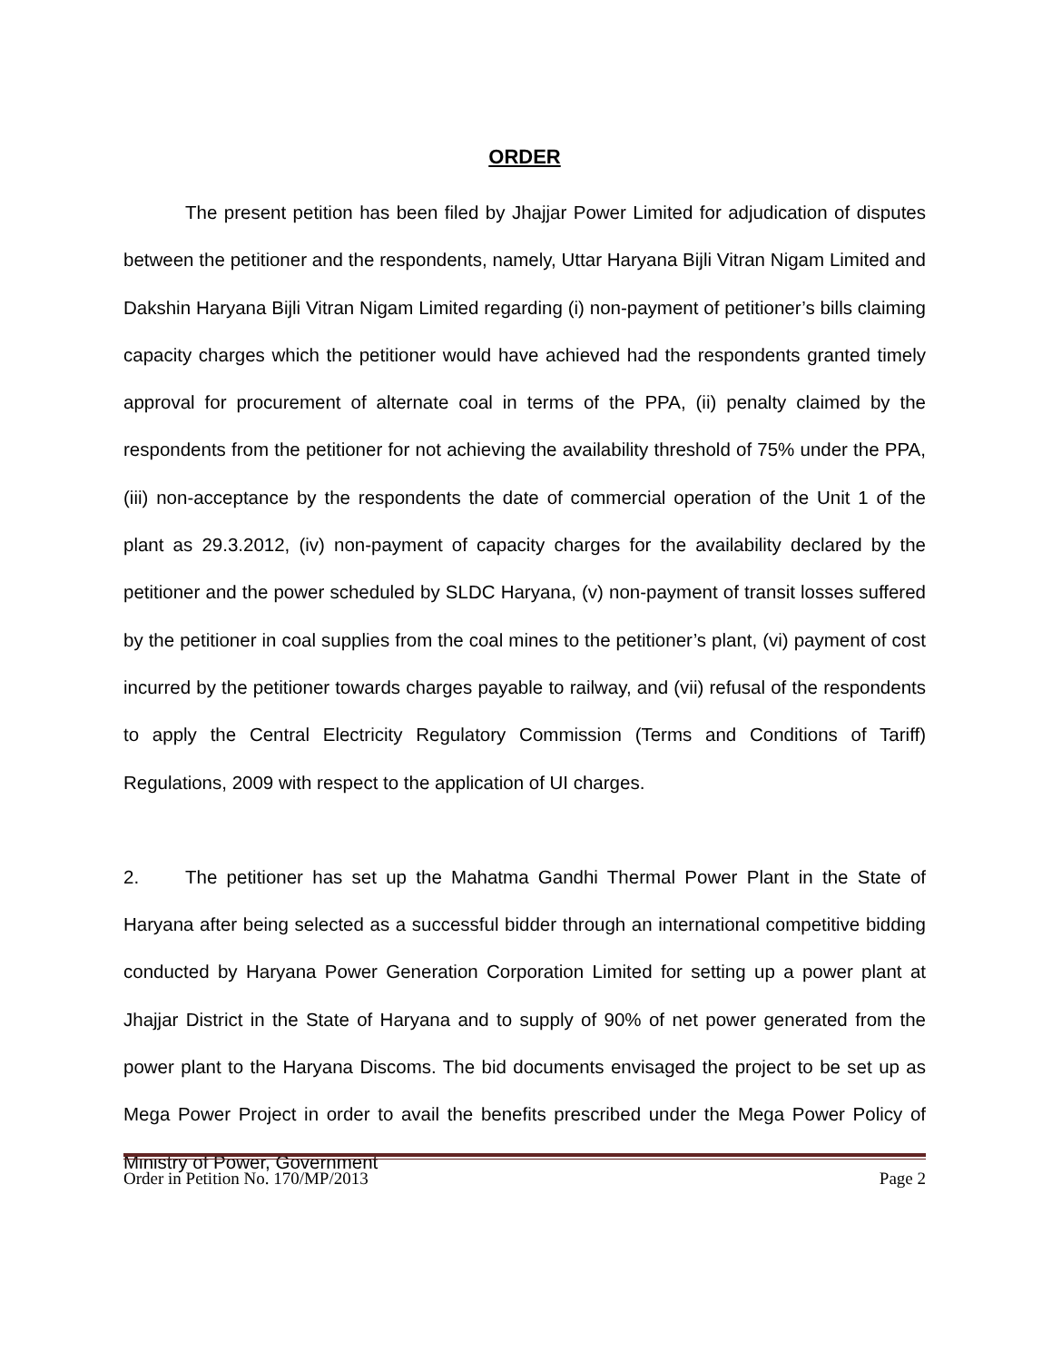ORDER
The present petition has been filed by Jhajjar Power Limited for adjudication of disputes between the petitioner and the respondents, namely, Uttar Haryana Bijli Vitran Nigam Limited and Dakshin Haryana Bijli Vitran Nigam Limited regarding (i) non-payment of petitioner’s bills claiming capacity charges which the petitioner would have achieved had the respondents granted timely approval for procurement of alternate coal in terms of the PPA, (ii) penalty claimed by the respondents from the petitioner for not achieving the availability threshold of 75% under the PPA, (iii) non-acceptance by the respondents the date of commercial operation of the Unit 1 of the plant as 29.3.2012, (iv) non-payment of capacity charges for the availability declared by the petitioner and the power scheduled by SLDC Haryana, (v) non-payment of transit losses suffered by the petitioner in coal supplies from the coal mines to the petitioner’s plant, (vi) payment of cost incurred by the petitioner towards charges payable to railway, and (vii) refusal of the respondents to apply the Central Electricity Regulatory Commission (Terms and Conditions of Tariff) Regulations, 2009 with respect to the application of UI charges.
2. The petitioner has set up the Mahatma Gandhi Thermal Power Plant in the State of Haryana after being selected as a successful bidder through an international competitive bidding conducted by Haryana Power Generation Corporation Limited for setting up a power plant at Jhajjar District in the State of Haryana and to supply of 90% of net power generated from the power plant to the Haryana Discoms. The bid documents envisaged the project to be set up as Mega Power Project in order to avail the benefits prescribed under the Mega Power Policy of Ministry of Power, Government
Order in Petition No. 170/MP/2013 Page 2